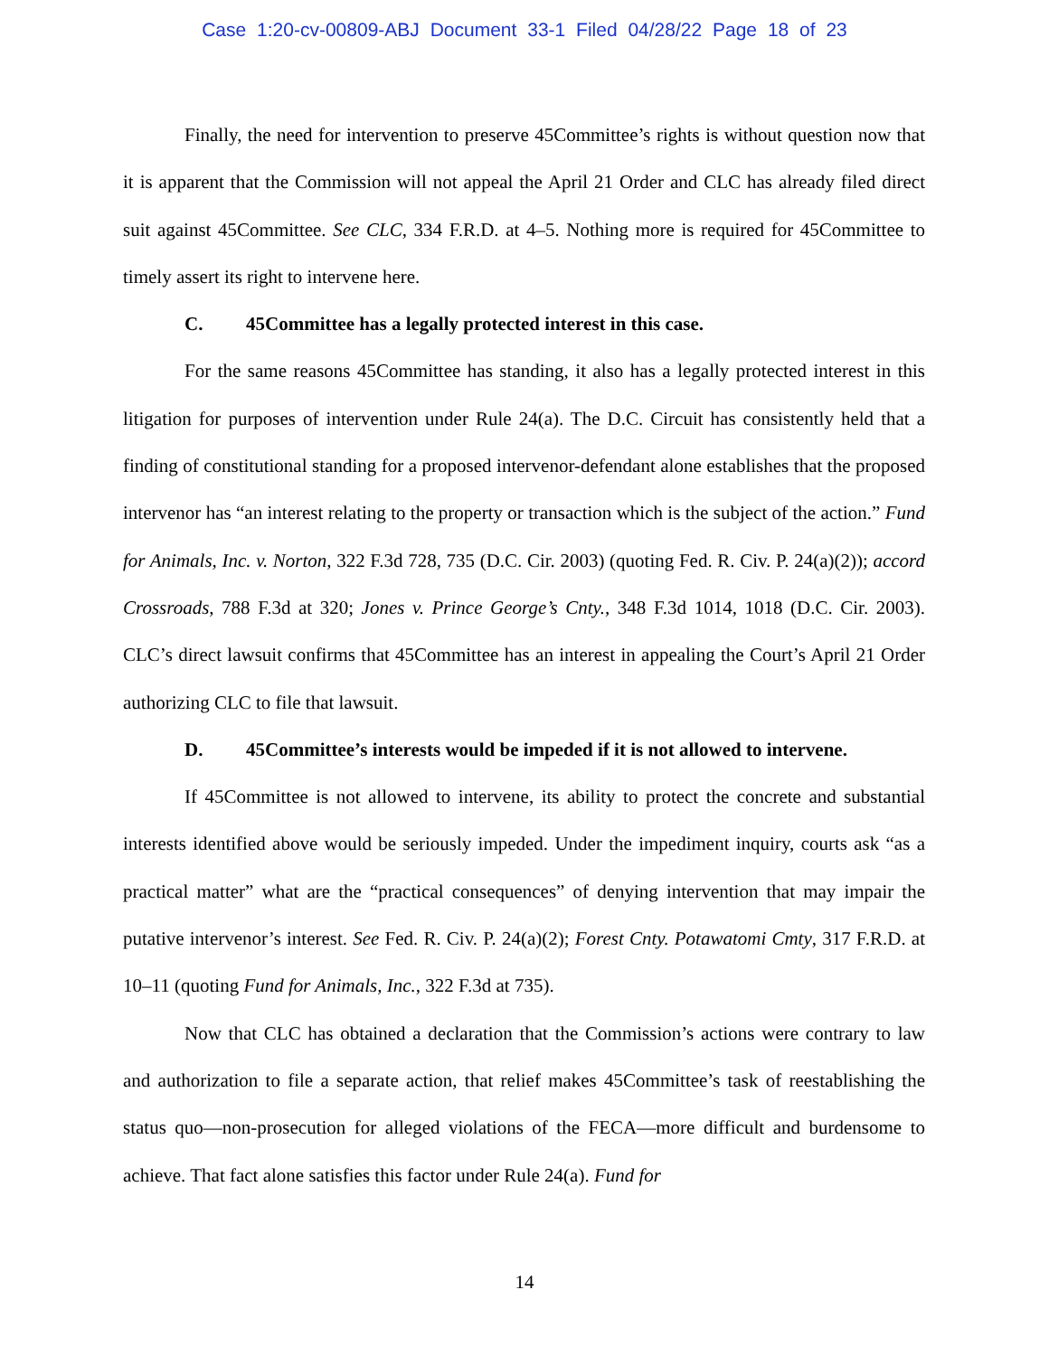Case 1:20-cv-00809-ABJ Document 33-1 Filed 04/28/22 Page 18 of 23
Finally, the need for intervention to preserve 45Committee’s rights is without question now that it is apparent that the Commission will not appeal the April 21 Order and CLC has already filed direct suit against 45Committee. See CLC, 334 F.R.D. at 4–5. Nothing more is required for 45Committee to timely assert its right to intervene here.
C. 45Committee has a legally protected interest in this case.
For the same reasons 45Committee has standing, it also has a legally protected interest in this litigation for purposes of intervention under Rule 24(a). The D.C. Circuit has consistently held that a finding of constitutional standing for a proposed intervenor-defendant alone establishes that the proposed intervenor has “an interest relating to the property or transaction which is the subject of the action.” Fund for Animals, Inc. v. Norton, 322 F.3d 728, 735 (D.C. Cir. 2003) (quoting Fed. R. Civ. P. 24(a)(2)); accord Crossroads, 788 F.3d at 320; Jones v. Prince George’s Cnty., 348 F.3d 1014, 1018 (D.C. Cir. 2003). CLC’s direct lawsuit confirms that 45Committee has an interest in appealing the Court’s April 21 Order authorizing CLC to file that lawsuit.
D. 45Committee’s interests would be impeded if it is not allowed to intervene.
If 45Committee is not allowed to intervene, its ability to protect the concrete and substantial interests identified above would be seriously impeded. Under the impediment inquiry, courts ask “as a practical matter” what are the “practical consequences” of denying intervention that may impair the putative intervenor’s interest. See Fed. R. Civ. P. 24(a)(2); Forest Cnty. Potawatomi Cmty, 317 F.R.D. at 10–11 (quoting Fund for Animals, Inc., 322 F.3d at 735).
Now that CLC has obtained a declaration that the Commission’s actions were contrary to law and authorization to file a separate action, that relief makes 45Committee’s task of reestablishing the status quo—non-prosecution for alleged violations of the FECA—more difficult and burdensome to achieve. That fact alone satisfies this factor under Rule 24(a). Fund for
14